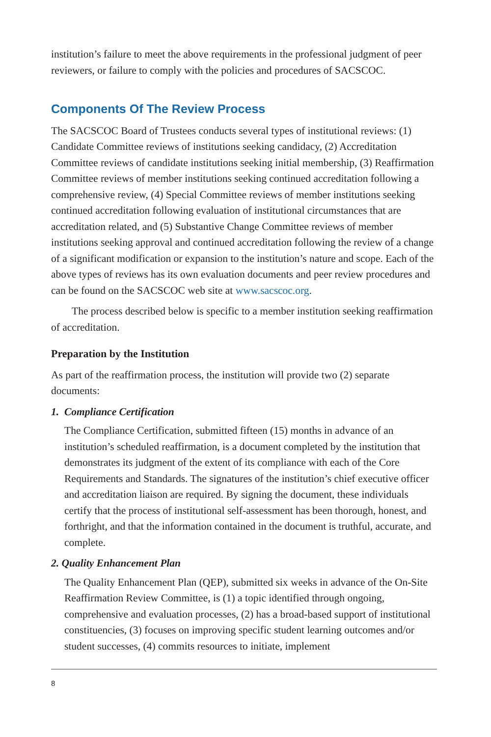institution’s failure to meet the above requirements in the professional judgment of peer reviewers, or failure to comply with the policies and procedures of SACSCOC.
Components Of The Review Process
The SACSCOC Board of Trustees conducts several types of institutional reviews: (1) Candidate Committee reviews of institutions seeking candidacy, (2) Accreditation Committee reviews of candidate institutions seeking initial membership, (3) Reaffirmation Committee reviews of member institutions seeking continued accreditation following a comprehensive review, (4) Special Committee reviews of member institutions seeking continued accreditation following evaluation of institutional circumstances that are accreditation related, and (5) Substantive Change Committee reviews of member institutions seeking approval and continued accreditation following the review of a change of a significant modification or expansion to the institution’s nature and scope. Each of the above types of reviews has its own evaluation documents and peer review procedures and can be found on the SACSCOC web site at www.sacscoc.org.
The process described below is specific to a member institution seeking reaffirmation of accreditation.
Preparation by the Institution
As part of the reaffirmation process, the institution will provide two (2) separate documents:
1. Compliance Certification
The Compliance Certification, submitted fifteen (15) months in advance of an institution’s scheduled reaffirmation, is a document completed by the institution that demonstrates its judgment of the extent of its compliance with each of the Core Requirements and Standards. The signatures of the institution’s chief executive officer and accreditation liaison are required. By signing the document, these individuals certify that the process of institutional self-assessment has been thorough, honest, and forthright, and that the information contained in the document is truthful, accurate, and complete.
2. Quality Enhancement Plan
The Quality Enhancement Plan (QEP), submitted six weeks in advance of the On-Site Reaffirmation Review Committee, is (1) a topic identified through ongoing, comprehensive and evaluation processes, (2) has a broad-based support of institutional constituencies, (3) focuses on improving specific student learning outcomes and/or student successes, (4) commits resources to initiate, implement
8